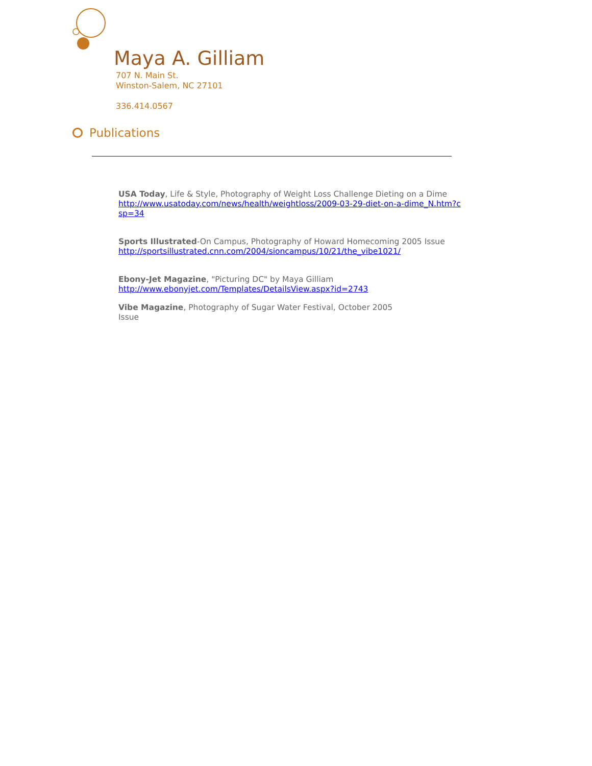Maya A. Gilliam
707 N. Main St.
Winston-Salem, NC 27101
336.414.0567
Publications
USA Today, Life & Style, Photography of Weight Loss Challenge Dieting on a Dime
http://www.usatoday.com/news/health/weightloss/2009-03-29-diet-on-a-dime_N.htm?c
sp=34
Sports Illustrated-On Campus, Photography of Howard Homecoming 2005 Issue
http://sportsillustrated.cnn.com/2004/sioncampus/10/21/the_vibe1021/
Ebony-Jet Magazine, "Picturing DC" by Maya Gilliam
http://www.ebonyjet.com/Templates/DetailsView.aspx?id=2743
Vibe Magazine, Photography of Sugar Water Festival, October 2005
Issue